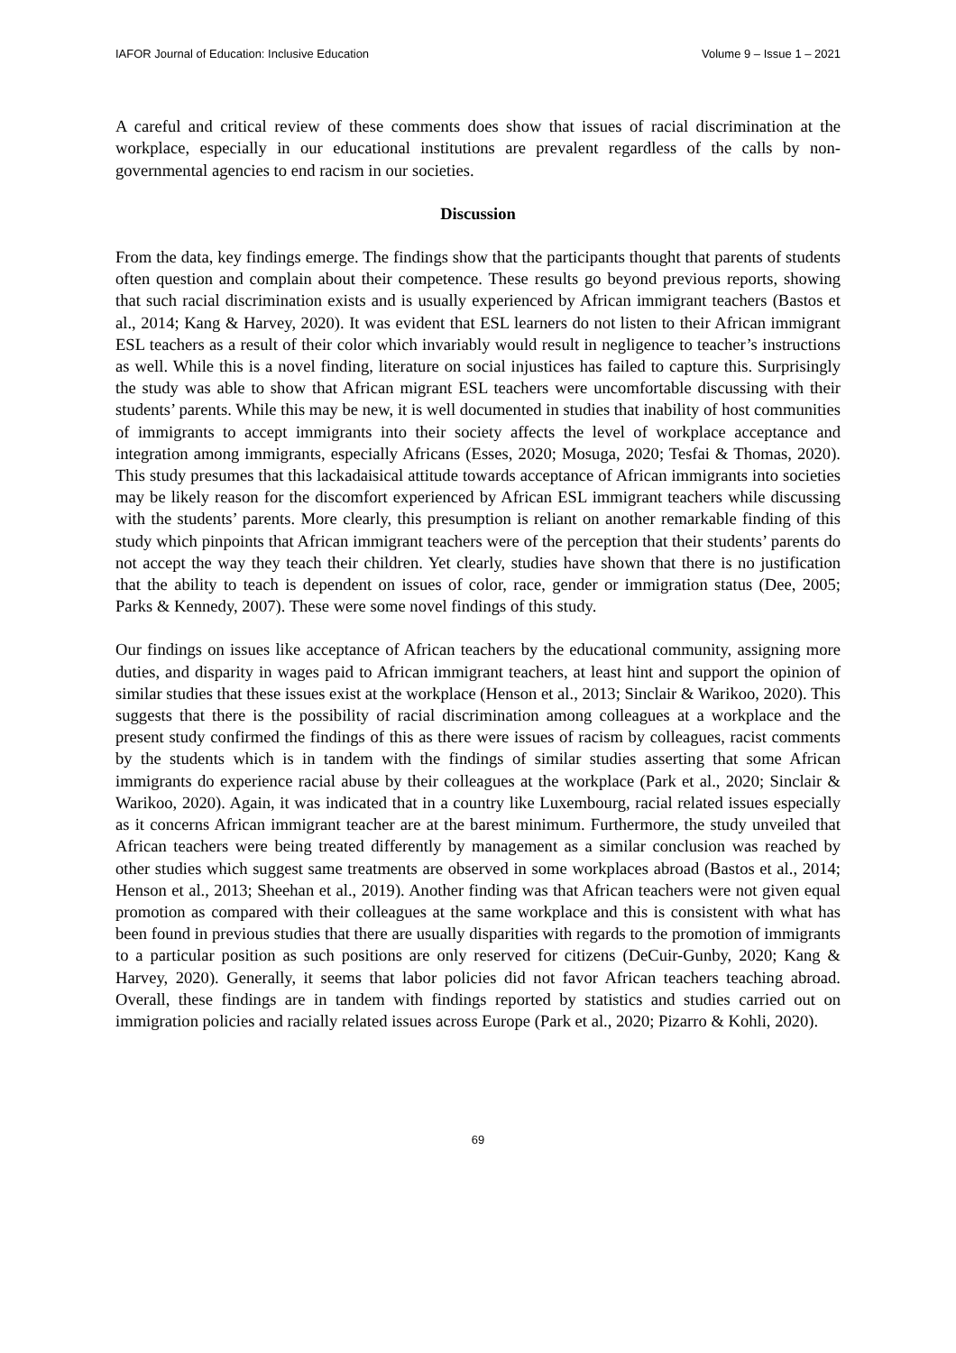IAFOR Journal of Education: Inclusive Education Volume 9 – Issue 1 – 2021
A careful and critical review of these comments does show that issues of racial discrimination at the workplace, especially in our educational institutions are prevalent regardless of the calls by non-governmental agencies to end racism in our societies.
Discussion
From the data, key findings emerge. The findings show that the participants thought that parents of students often question and complain about their competence. These results go beyond previous reports, showing that such racial discrimination exists and is usually experienced by African immigrant teachers (Bastos et al., 2014; Kang & Harvey, 2020). It was evident that ESL learners do not listen to their African immigrant ESL teachers as a result of their color which invariably would result in negligence to teacher’s instructions as well. While this is a novel finding, literature on social injustices has failed to capture this. Surprisingly the study was able to show that African migrant ESL teachers were uncomfortable discussing with their students’ parents. While this may be new, it is well documented in studies that inability of host communities of immigrants to accept immigrants into their society affects the level of workplace acceptance and integration among immigrants, especially Africans (Esses, 2020; Mosuga, 2020; Tesfai & Thomas, 2020). This study presumes that this lackadaisical attitude towards acceptance of African immigrants into societies may be likely reason for the discomfort experienced by African ESL immigrant teachers while discussing with the students’ parents. More clearly, this presumption is reliant on another remarkable finding of this study which pinpoints that African immigrant teachers were of the perception that their students’ parents do not accept the way they teach their children. Yet clearly, studies have shown that there is no justification that the ability to teach is dependent on issues of color, race, gender or immigration status (Dee, 2005; Parks & Kennedy, 2007). These were some novel findings of this study.
Our findings on issues like acceptance of African teachers by the educational community, assigning more duties, and disparity in wages paid to African immigrant teachers, at least hint and support the opinion of similar studies that these issues exist at the workplace (Henson et al., 2013; Sinclair & Warikoo, 2020). This suggests that there is the possibility of racial discrimination among colleagues at a workplace and the present study confirmed the findings of this as there were issues of racism by colleagues, racist comments by the students which is in tandem with the findings of similar studies asserting that some African immigrants do experience racial abuse by their colleagues at the workplace (Park et al., 2020; Sinclair & Warikoo, 2020). Again, it was indicated that in a country like Luxembourg, racial related issues especially as it concerns African immigrant teacher are at the barest minimum. Furthermore, the study unveiled that African teachers were being treated differently by management as a similar conclusion was reached by other studies which suggest same treatments are observed in some workplaces abroad (Bastos et al., 2014; Henson et al., 2013; Sheehan et al., 2019). Another finding was that African teachers were not given equal promotion as compared with their colleagues at the same workplace and this is consistent with what has been found in previous studies that there are usually disparities with regards to the promotion of immigrants to a particular position as such positions are only reserved for citizens (DeCuir-Gunby, 2020; Kang & Harvey, 2020). Generally, it seems that labor policies did not favor African teachers teaching abroad. Overall, these findings are in tandem with findings reported by statistics and studies carried out on immigration policies and racially related issues across Europe (Park et al., 2020; Pizarro & Kohli, 2020).
69